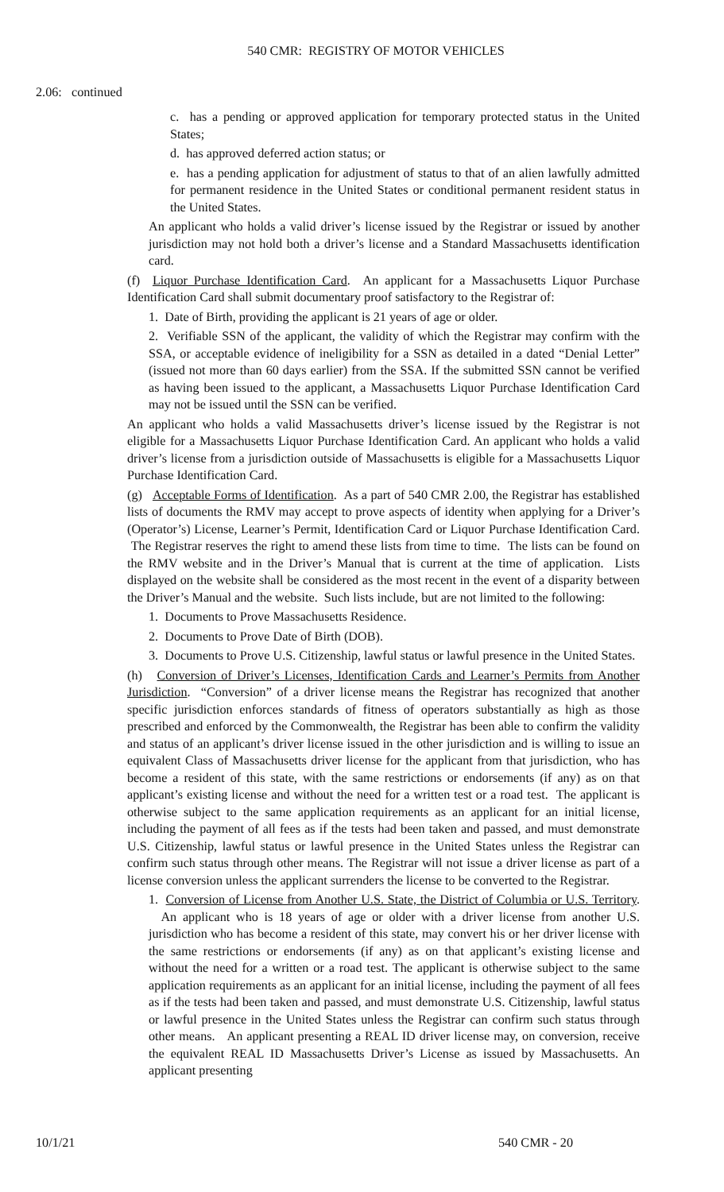540 CMR: REGISTRY OF MOTOR VEHICLES
2.06: continued
c. has a pending or approved application for temporary protected status in the United States;
d. has approved deferred action status; or
e. has a pending application for adjustment of status to that of an alien lawfully admitted for permanent residence in the United States or conditional permanent resident status in the United States.
An applicant who holds a valid driver’s license issued by the Registrar or issued by another jurisdiction may not hold both a driver’s license and a Standard Massachusetts identification card.
(f) Liquor Purchase Identification Card. An applicant for a Massachusetts Liquor Purchase Identification Card shall submit documentary proof satisfactory to the Registrar of:
1. Date of Birth, providing the applicant is 21 years of age or older.
2. Verifiable SSN of the applicant, the validity of which the Registrar may confirm with the SSA, or acceptable evidence of ineligibility for a SSN as detailed in a dated “Denial Letter” (issued not more than 60 days earlier) from the SSA. If the submitted SSN cannot be verified as having been issued to the applicant, a Massachusetts Liquor Purchase Identification Card may not be issued until the SSN can be verified.
An applicant who holds a valid Massachusetts driver’s license issued by the Registrar is not eligible for a Massachusetts Liquor Purchase Identification Card. An applicant who holds a valid driver’s license from a jurisdiction outside of Massachusetts is eligible for a Massachusetts Liquor Purchase Identification Card.
(g) Acceptable Forms of Identification. As a part of 540 CMR 2.00, the Registrar has established lists of documents the RMV may accept to prove aspects of identity when applying for a Driver’s (Operator’s) License, Learner’s Permit, Identification Card or Liquor Purchase Identification Card. The Registrar reserves the right to amend these lists from time to time. The lists can be found on the RMV website and in the Driver’s Manual that is current at the time of application. Lists displayed on the website shall be considered as the most recent in the event of a disparity between the Driver’s Manual and the website. Such lists include, but are not limited to the following:
1. Documents to Prove Massachusetts Residence.
2. Documents to Prove Date of Birth (DOB).
3. Documents to Prove U.S. Citizenship, lawful status or lawful presence in the United States.
(h) Conversion of Driver’s Licenses, Identification Cards and Learner’s Permits from Another Jurisdiction. “Conversion” of a driver license means the Registrar has recognized that another specific jurisdiction enforces standards of fitness of operators substantially as high as those prescribed and enforced by the Commonwealth, the Registrar has been able to confirm the validity and status of an applicant’s driver license issued in the other jurisdiction and is willing to issue an equivalent Class of Massachusetts driver license for the applicant from that jurisdiction, who has become a resident of this state, with the same restrictions or endorsements (if any) as on that applicant’s existing license and without the need for a written test or a road test. The applicant is otherwise subject to the same application requirements as an applicant for an initial license, including the payment of all fees as if the tests had been taken and passed, and must demonstrate U.S. Citizenship, lawful status or lawful presence in the United States unless the Registrar can confirm such status through other means. The Registrar will not issue a driver license as part of a license conversion unless the applicant surrenders the license to be converted to the Registrar.
1. Conversion of License from Another U.S. State, the District of Columbia or U.S. Territory. An applicant who is 18 years of age or older with a driver license from another U.S. jurisdiction who has become a resident of this state, may convert his or her driver license with the same restrictions or endorsements (if any) as on that applicant’s existing license and without the need for a written or a road test. The applicant is otherwise subject to the same application requirements as an applicant for an initial license, including the payment of all fees as if the tests had been taken and passed, and must demonstrate U.S. Citizenship, lawful status or lawful presence in the United States unless the Registrar can confirm such status through other means. An applicant presenting a REAL ID driver license may, on conversion, receive the equivalent REAL ID Massachusetts Driver’s License as issued by Massachusetts. An applicant presenting
10/1/21 540 CMR - 20